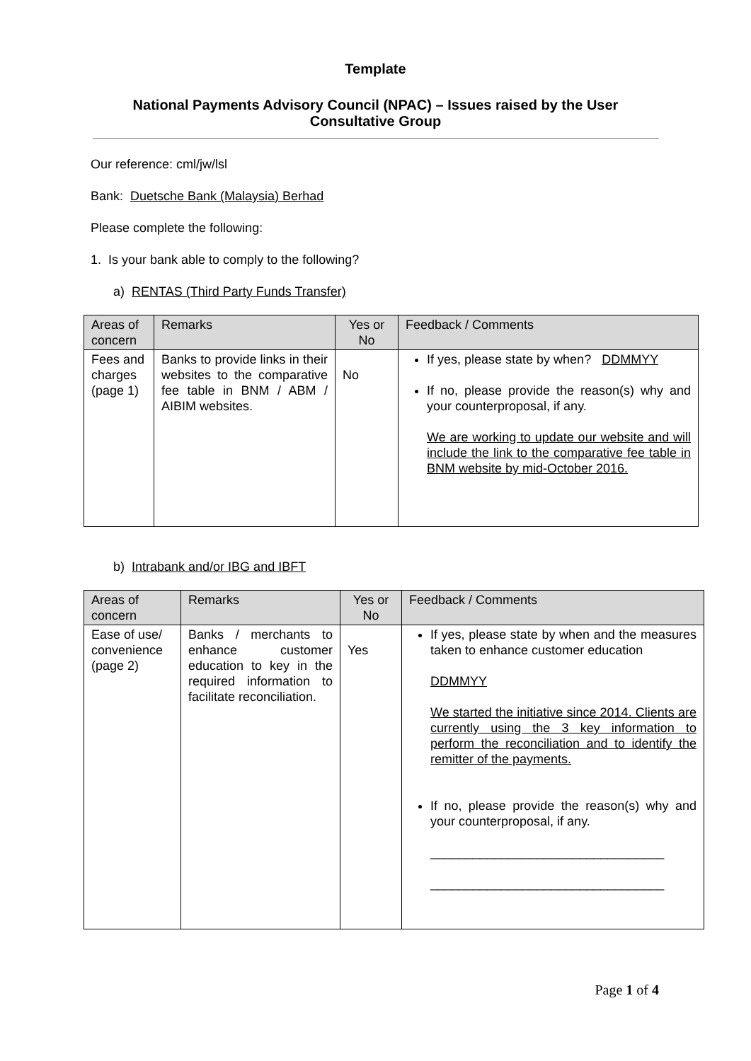Template
National Payments Advisory Council (NPAC) – Issues raised by the User Consultative Group
Our reference: cml/jw/lsl
Bank: Duetsche Bank (Malaysia) Berhad
Please complete the following:
1. Is your bank able to comply to the following?
a) RENTAS (Third Party Funds Transfer)
| Areas of concern | Remarks | Yes or No | Feedback / Comments |
| --- | --- | --- | --- |
| Fees and charges (page 1) | Banks to provide links in their websites to the comparative fee table in BNM / ABM / AIBIM websites. | No | If yes, please state by when? DDMMYY If no, please provide the reason(s) why and your counterproposal, if any. We are working to update our website and will include the link to the comparative fee table in BNM website by mid-October 2016. |
b) Intrabank and/or IBG and IBFT
| Areas of concern | Remarks | Yes or No | Feedback / Comments |
| --- | --- | --- | --- |
| Ease of use/ convenience (page 2) | Banks / merchants to enhance customer education to key in the required information to facilitate reconciliation. | Yes | If yes, please state by when and the measures taken to enhance customer education DDMMYY We started the initiative since 2014. Clients are currently using the 3 key information to perform the reconciliation and to identify the remitter of the payments. If no, please provide the reason(s) why and your counterproposal, if any. _________________________________ _________________________________ |
Page 1 of 4